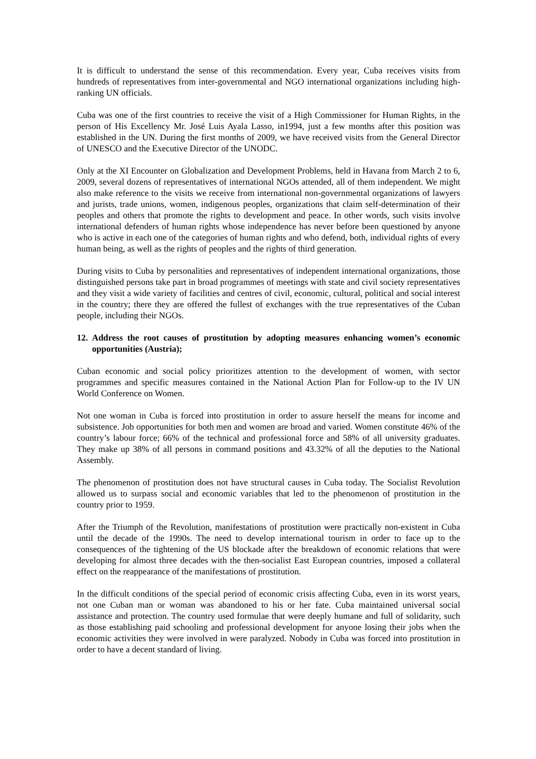It is difficult to understand the sense of this recommendation. Every year, Cuba receives visits from hundreds of representatives from inter-governmental and NGO international organizations including high-ranking UN officials.
Cuba was one of the first countries to receive the visit of a High Commissioner for Human Rights, in the person of His Excellency Mr. José Luis Ayala Lasso, in1994, just a few months after this position was established in the UN. During the first months of 2009, we have received visits from the General Director of UNESCO and the Executive Director of the UNODC.
Only at the XI Encounter on Globalization and Development Problems, held in Havana from March 2 to 6, 2009, several dozens of representatives of international NGOs attended, all of them independent. We might also make reference to the visits we receive from international non-governmental organizations of lawyers and jurists, trade unions, women, indigenous peoples, organizations that claim self-determination of their peoples and others that promote the rights to development and peace. In other words, such visits involve international defenders of human rights whose independence has never before been questioned by anyone who is active in each one of the categories of human rights and who defend, both, individual rights of every human being, as well as the rights of peoples and the rights of third generation.
During visits to Cuba by personalities and representatives of independent international organizations, those distinguished persons take part in broad programmes of meetings with state and civil society representatives and they visit a wide variety of facilities and centres of civil, economic, cultural, political and social interest in the country; there they are offered the fullest of exchanges with the true representatives of the Cuban people, including their NGOs.
12. Address the root causes of prostitution by adopting measures enhancing women’s economic opportunities (Austria);
Cuban economic and social policy prioritizes attention to the development of women, with sector programmes and specific measures contained in the National Action Plan for Follow-up to the IV UN World Conference on Women.
Not one woman in Cuba is forced into prostitution in order to assure herself the means for income and subsistence. Job opportunities for both men and women are broad and varied. Women constitute 46% of the country’s labour force; 66% of the technical and professional force and 58% of all university graduates. They make up 38% of all persons in command positions and 43.32% of all the deputies to the National Assembly.
The phenomenon of prostitution does not have structural causes in Cuba today. The Socialist Revolution allowed us to surpass social and economic variables that led to the phenomenon of prostitution in the country prior to 1959.
After the Triumph of the Revolution, manifestations of prostitution were practically non-existent in Cuba until the decade of the 1990s. The need to develop international tourism in order to face up to the consequences of the tightening of the US blockade after the breakdown of economic relations that were developing for almost three decades with the then-socialist East European countries, imposed a collateral effect on the reappearance of the manifestations of prostitution.
In the difficult conditions of the special period of economic crisis affecting Cuba, even in its worst years, not one Cuban man or woman was abandoned to his or her fate. Cuba maintained universal social assistance and protection. The country used formulae that were deeply humane and full of solidarity, such as those establishing paid schooling and professional development for anyone losing their jobs when the economic activities they were involved in were paralyzed. Nobody in Cuba was forced into prostitution in order to have a decent standard of living.